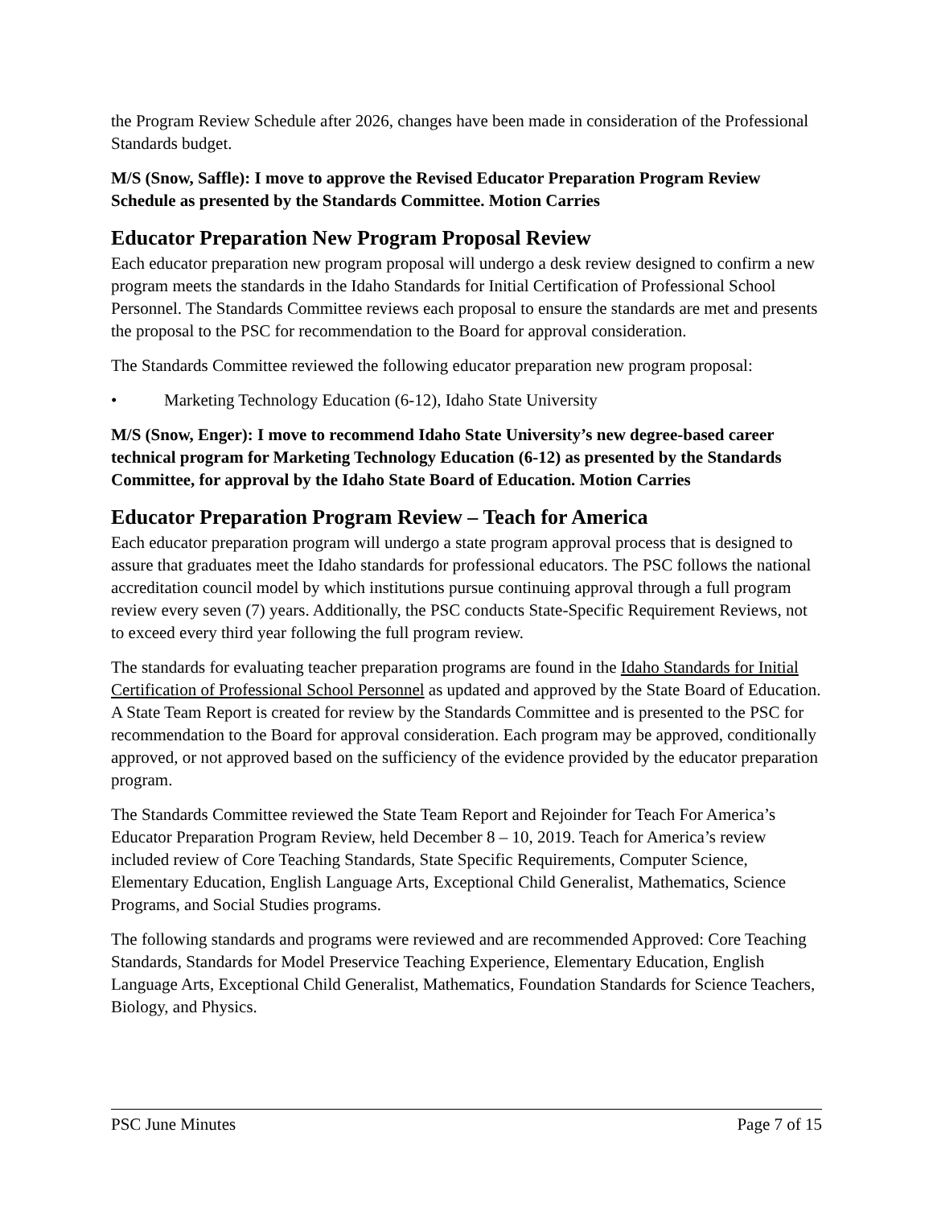the Program Review Schedule after 2026, changes have been made in consideration of the Professional Standards budget.
M/S (Snow, Saffle): I move to approve the Revised Educator Preparation Program Review Schedule as presented by the Standards Committee. Motion Carries
Educator Preparation New Program Proposal Review
Each educator preparation new program proposal will undergo a desk review designed to confirm a new program meets the standards in the Idaho Standards for Initial Certification of Professional School Personnel. The Standards Committee reviews each proposal to ensure the standards are met and presents the proposal to the PSC for recommendation to the Board for approval consideration.
The Standards Committee reviewed the following educator preparation new program proposal:
• Marketing Technology Education (6-12), Idaho State University
M/S (Snow, Enger): I move to recommend Idaho State University’s new degree-based career technical program for Marketing Technology Education (6-12) as presented by the Standards Committee, for approval by the Idaho State Board of Education. Motion Carries
Educator Preparation Program Review – Teach for America
Each educator preparation program will undergo a state program approval process that is designed to assure that graduates meet the Idaho standards for professional educators. The PSC follows the national accreditation council model by which institutions pursue continuing approval through a full program review every seven (7) years. Additionally, the PSC conducts State-Specific Requirement Reviews, not to exceed every third year following the full program review.
The standards for evaluating teacher preparation programs are found in the Idaho Standards for Initial Certification of Professional School Personnel as updated and approved by the State Board of Education. A State Team Report is created for review by the Standards Committee and is presented to the PSC for recommendation to the Board for approval consideration. Each program may be approved, conditionally approved, or not approved based on the sufficiency of the evidence provided by the educator preparation program.
The Standards Committee reviewed the State Team Report and Rejoinder for Teach For America’s Educator Preparation Program Review, held December 8 – 10, 2019. Teach for America’s review included review of Core Teaching Standards, State Specific Requirements, Computer Science, Elementary Education, English Language Arts, Exceptional Child Generalist, Mathematics, Science Programs, and Social Studies programs.
The following standards and programs were reviewed and are recommended Approved: Core Teaching Standards, Standards for Model Preservice Teaching Experience, Elementary Education, English Language Arts, Exceptional Child Generalist, Mathematics, Foundation Standards for Science Teachers, Biology, and Physics.
PSC June Minutes Page 7 of 15